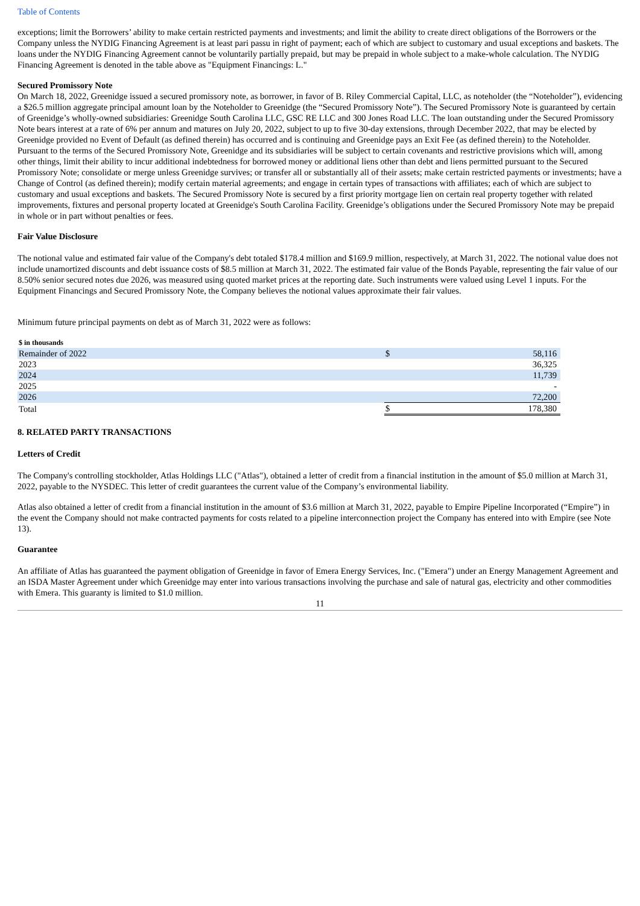Table of Contents
exceptions; limit the Borrowers’ ability to make certain restricted payments and investments; and limit the ability to create direct obligations of the Borrowers or the Company unless the NYDIG Financing Agreement is at least pari passu in right of payment; each of which are subject to customary and usual exceptions and baskets. The loans under the NYDIG Financing Agreement cannot be voluntarily partially prepaid, but may be prepaid in whole subject to a make-whole calculation. The NYDIG Financing Agreement is denoted in the table above as "Equipment Financings: L."
Secured Promissory Note
On March 18, 2022, Greenidge issued a secured promissory note, as borrower, in favor of B. Riley Commercial Capital, LLC, as noteholder (the “Noteholder”), evidencing a $26.5 million aggregate principal amount loan by the Noteholder to Greenidge (the “Secured Promissory Note”). The Secured Promissory Note is guaranteed by certain of Greenidge’s wholly-owned subsidiaries: Greenidge South Carolina LLC, GSC RE LLC and 300 Jones Road LLC. The loan outstanding under the Secured Promissory Note bears interest at a rate of 6% per annum and matures on July 20, 2022, subject to up to five 30-day extensions, through December 2022, that may be elected by Greenidge provided no Event of Default (as defined therein) has occurred and is continuing and Greenidge pays an Exit Fee (as defined therein) to the Noteholder. Pursuant to the terms of the Secured Promissory Note, Greenidge and its subsidiaries will be subject to certain covenants and restrictive provisions which will, among other things, limit their ability to incur additional indebtedness for borrowed money or additional liens other than debt and liens permitted pursuant to the Secured Promissory Note; consolidate or merge unless Greenidge survives; or transfer all or substantially all of their assets; make certain restricted payments or investments; have a Change of Control (as defined therein); modify certain material agreements; and engage in certain types of transactions with affiliates; each of which are subject to customary and usual exceptions and baskets. The Secured Promissory Note is secured by a first priority mortgage lien on certain real property together with related improvements, fixtures and personal property located at Greenidge's South Carolina Facility. Greenidge’s obligations under the Secured Promissory Note may be prepaid in whole or in part without penalties or fees.
Fair Value Disclosure
The notional value and estimated fair value of the Company's debt totaled $178.4 million and $169.9 million, respectively, at March 31, 2022. The notional value does not include unamortized discounts and debt issuance costs of $8.5 million at March 31, 2022. The estimated fair value of the Bonds Payable, representing the fair value of our 8.50% senior secured notes due 2026, was measured using quoted market prices at the reporting date. Such instruments were valued using Level 1 inputs. For the Equipment Financings and Secured Promissory Note, the Company believes the notional values approximate their fair values.
Minimum future principal payments on debt as of March 31, 2022 were as follows:
| $ in thousands | | |
| Remainder of 2022 | $ | 58,116 |
| 2023 | | 36,325 |
| 2024 | | 11,739 |
| 2025 | | - |
| 2026 | | 72,200 |
| Total | $ | 178,380 |
8. RELATED PARTY TRANSACTIONS
Letters of Credit
The Company's controlling stockholder, Atlas Holdings LLC ("Atlas"), obtained a letter of credit from a financial institution in the amount of $5.0 million at March 31, 2022, payable to the NYSDEC. This letter of credit guarantees the current value of the Company’s environmental liability.
Atlas also obtained a letter of credit from a financial institution in the amount of $3.6 million at March 31, 2022, payable to Empire Pipeline Incorporated (“Empire”) in the event the Company should not make contracted payments for costs related to a pipeline interconnection project the Company has entered into with Empire (see Note 13).
Guarantee
An affiliate of Atlas has guaranteed the payment obligation of Greenidge in favor of Emera Energy Services, Inc. ("Emera") under an Energy Management Agreement and an ISDA Master Agreement under which Greenidge may enter into various transactions involving the purchase and sale of natural gas, electricity and other commodities with Emera. This guaranty is limited to $1.0 million.
11